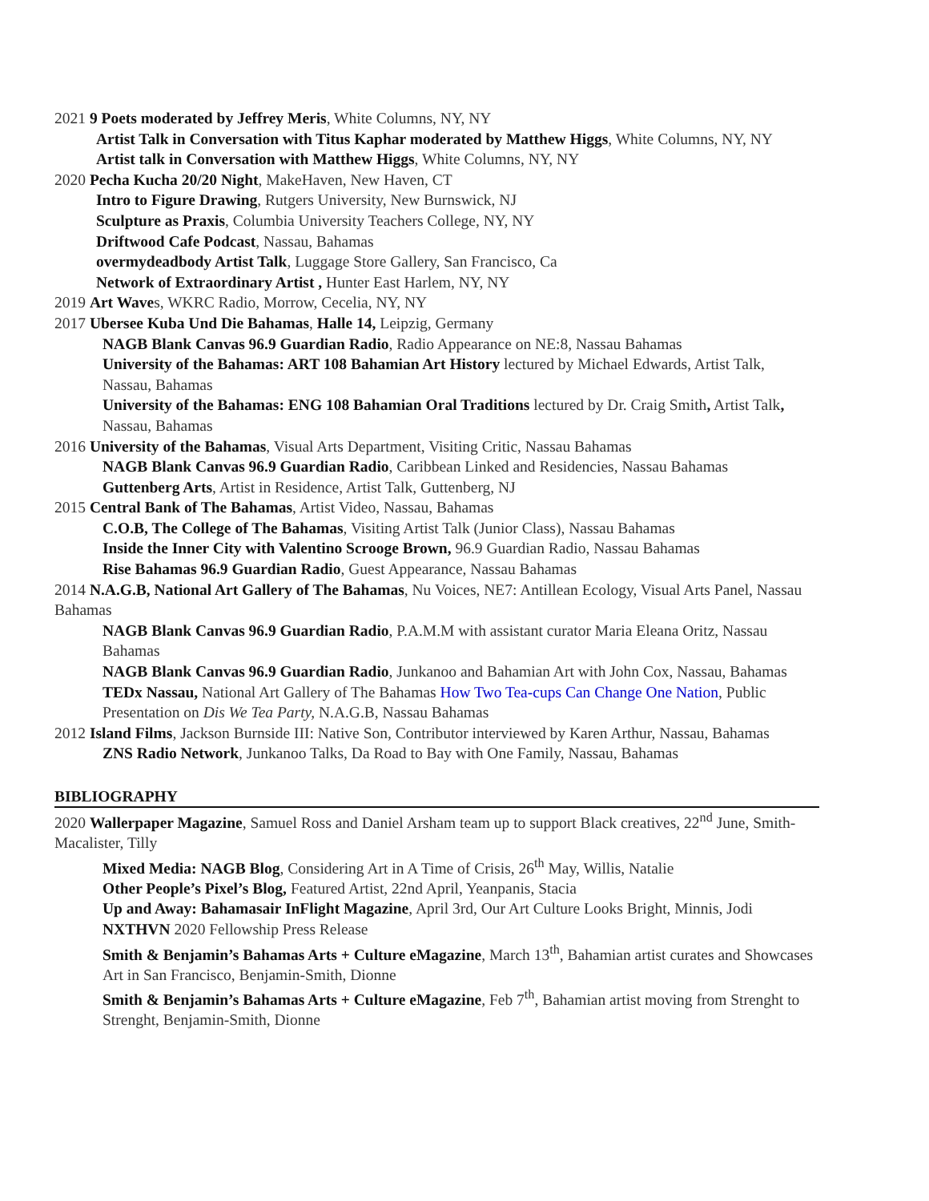2021 9 Poets moderated by Jeffrey Meris, White Columns, NY, NY
Artist Talk in Conversation with Titus Kaphar moderated by Matthew Higgs, White Columns, NY, NY
Artist talk in Conversation with Matthew Higgs, White Columns, NY, NY
2020 Pecha Kucha 20/20 Night, MakeHaven, New Haven, CT
Intro to Figure Drawing, Rutgers University, New Burnswick, NJ
Sculpture as Praxis, Columbia University Teachers College, NY, NY
Driftwood Cafe Podcast, Nassau, Bahamas
overmydeadbody Artist Talk, Luggage Store Gallery, San Francisco, Ca
Network of Extraordinary Artist , Hunter East Harlem, NY, NY
2019 Art Waves, WKRC Radio, Morrow, Cecelia, NY, NY
2017 Ubersee Kuba Und Die Bahamas, Halle 14, Leipzig, Germany
NAGB Blank Canvas 96.9 Guardian Radio, Radio Appearance on NE:8, Nassau Bahamas
University of the Bahamas: ART 108 Bahamian Art History lectured by Michael Edwards, Artist Talk, Nassau, Bahamas
University of the Bahamas: ENG 108 Bahamian Oral Traditions lectured by Dr. Craig Smith, Artist Talk, Nassau, Bahamas
2016 University of the Bahamas, Visual Arts Department, Visiting Critic, Nassau Bahamas
NAGB Blank Canvas 96.9 Guardian Radio, Caribbean Linked and Residencies, Nassau Bahamas
Guttenberg Arts, Artist in Residence, Artist Talk, Guttenberg, NJ
2015 Central Bank of The Bahamas, Artist Video, Nassau, Bahamas
C.O.B, The College of The Bahamas, Visiting Artist Talk (Junior Class), Nassau Bahamas
Inside the Inner City with Valentino Scrooge Brown, 96.9 Guardian Radio, Nassau Bahamas
Rise Bahamas 96.9 Guardian Radio, Guest Appearance, Nassau Bahamas
2014 N.A.G.B, National Art Gallery of The Bahamas, Nu Voices, NE7: Antillean Ecology, Visual Arts Panel, Nassau Bahamas
NAGB Blank Canvas 96.9 Guardian Radio, P.A.M.M with assistant curator Maria Eleana Oritz, Nassau Bahamas
NAGB Blank Canvas 96.9 Guardian Radio, Junkanoo and Bahamian Art with John Cox, Nassau, Bahamas
TEDx Nassau, National Art Gallery of The Bahamas How Two Tea-cups Can Change One Nation, Public Presentation on Dis We Tea Party, N.A.G.B, Nassau Bahamas
2012 Island Films, Jackson Burnside III: Native Son, Contributor interviewed by Karen Arthur, Nassau, Bahamas
ZNS Radio Network, Junkanoo Talks, Da Road to Bay with One Family, Nassau, Bahamas
BIBLIOGRAPHY
2020 Wallerpaper Magazine, Samuel Ross and Daniel Arsham team up to support Black creatives, 22<sup>nd</sup> June, Smith-Macalister, Tilly
Mixed Media: NAGB Blog, Considering Art in A Time of Crisis, 26<sup>th</sup> May, Willis, Natalie
Other People’s Pixel’s Blog, Featured Artist, 22nd April, Yeanpanis, Stacia
Up and Away: Bahamasair InFlight Magazine, April 3rd, Our Art Culture Looks Bright, Minnis, Jodi
NXTHVN 2020 Fellowship Press Release
Smith & Benjamin’s Bahamas Arts + Culture eMagazine, March 13<sup>th</sup>, Bahamian artist curates and Showcases Art in San Francisco, Benjamin-Smith, Dionne
Smith & Benjamin’s Bahamas Arts + Culture eMagazine, Feb 7<sup>th</sup>, Bahamian artist moving from Strenght to Strenght, Benjamin-Smith, Dionne